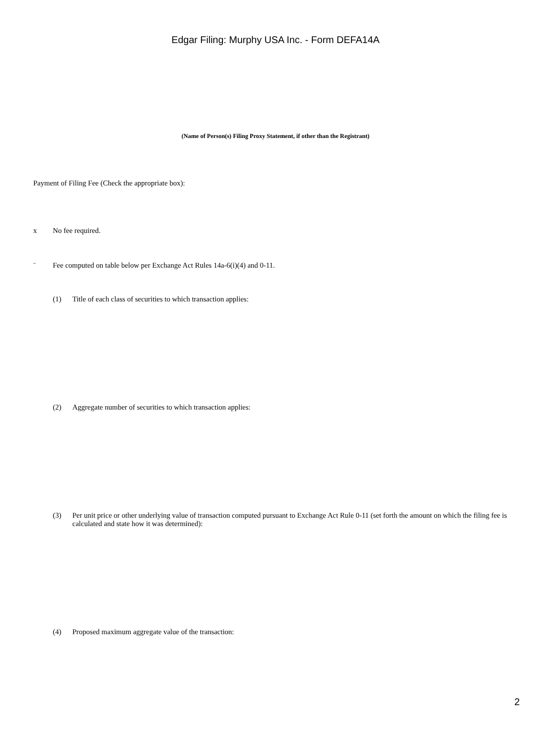Edgar Filing: Murphy USA Inc. - Form DEFA14A
(Name of Person(s) Filing Proxy Statement, if other than the Registrant)
Payment of Filing Fee (Check the appropriate box):
x No fee required.
¨ Fee computed on table below per Exchange Act Rules 14a-6(i)(4) and 0-11.
(1) Title of each class of securities to which transaction applies:
(2) Aggregate number of securities to which transaction applies:
(3) Per unit price or other underlying value of transaction computed pursuant to Exchange Act Rule 0-11 (set forth the amount on which the filing fee is calculated and state how it was determined):
(4) Proposed maximum aggregate value of the transaction:
2